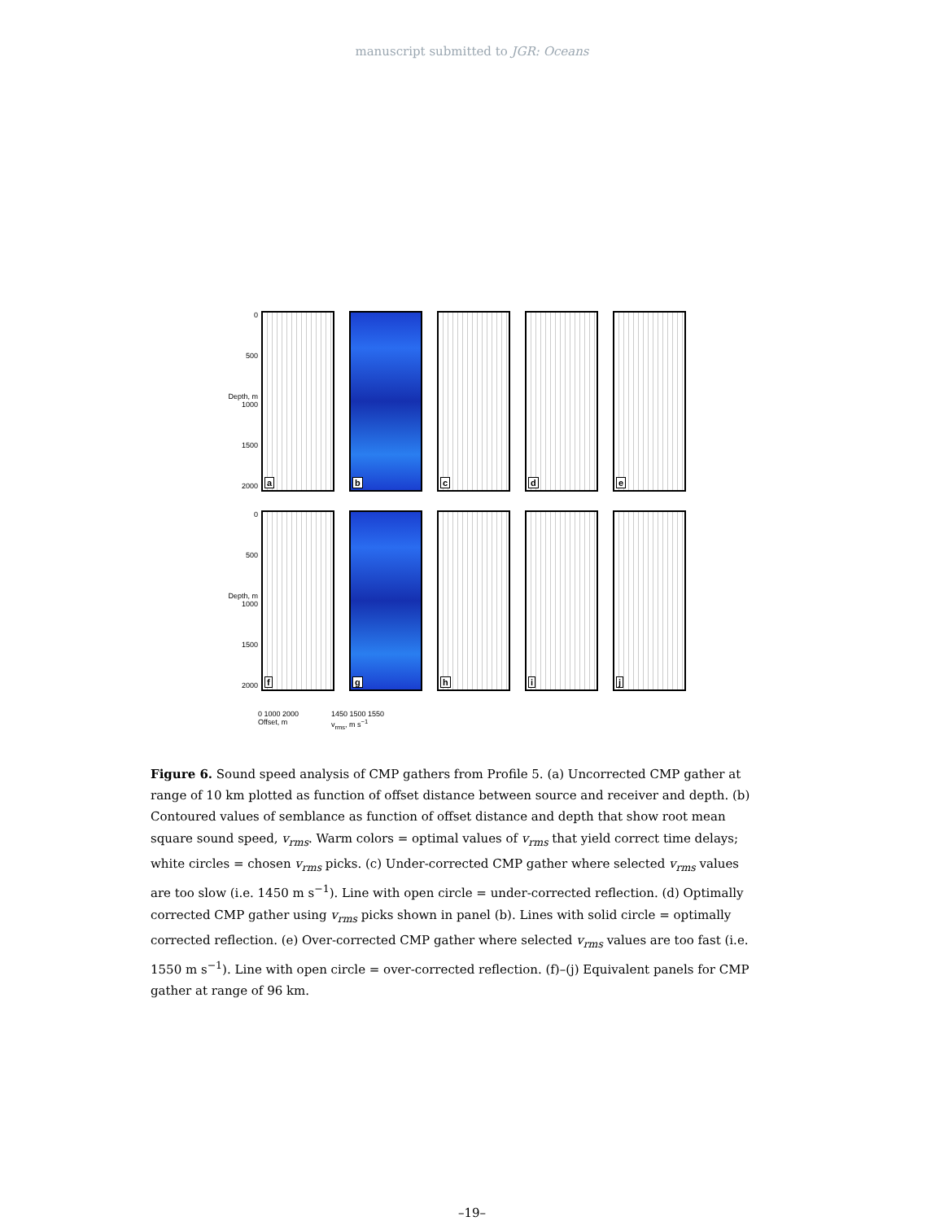manuscript submitted to JGR: Oceans
0
500
Depth, m 1000
1500
2000
a
b
c
d
e
0
500
Depth, m 1000
1500
2000
f
g
h
i
j
0 1000 2000
Offset, m 1450 1500 1550
v<sub>rms</sub>, m s<sup>−1</sup>
Figure 6. Sound speed analysis of CMP gathers from Profile 5. (a) Uncorrected CMP gather at range of 10 km plotted as function of offset distance between source and receiver and depth. (b) Contoured values of semblance as function of offset distance and depth that show root mean square sound speed, v<sub>rms</sub>. Warm colors = optimal values of v<sub>rms</sub> that yield correct time delays; white circles = chosen v<sub>rms</sub> picks. (c) Under-corrected CMP gather where selected v<sub>rms</sub> values are too slow (i.e. 1450 m s<sup>−1</sup>). Line with open circle = under-corrected reflection. (d) Optimally corrected CMP gather using v<sub>rms</sub> picks shown in panel (b). Lines with solid circle = optimally corrected reflection. (e) Over-corrected CMP gather where selected v<sub>rms</sub> values are too fast (i.e. 1550 m s<sup>−1</sup>). Line with open circle = over-corrected reflection. (f)–(j) Equivalent panels for CMP gather at range of 96 km.
–19–